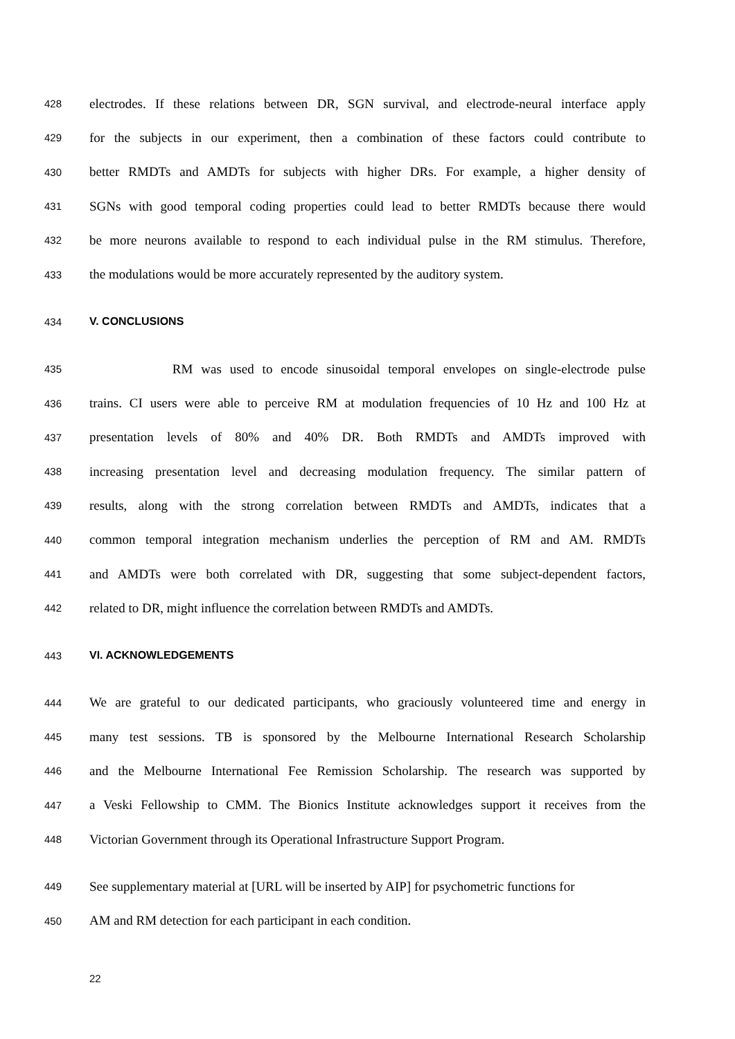428 electrodes. If these relations between DR, SGN survival, and electrode-neural interface apply
429 for the subjects in our experiment, then a combination of these factors could contribute to
430 better RMDTs and AMDTs for subjects with higher DRs. For example, a higher density of
431 SGNs with good temporal coding properties could lead to better RMDTs because there would
432 be more neurons available to respond to each individual pulse in the RM stimulus. Therefore,
433 the modulations would be more accurately represented by the auditory system.
434 V. CONCLUSIONS
435 RM was used to encode sinusoidal temporal envelopes on single-electrode pulse
436 trains. CI users were able to perceive RM at modulation frequencies of 10 Hz and 100 Hz at
437 presentation levels of 80% and 40% DR. Both RMDTs and AMDTs improved with
438 increasing presentation level and decreasing modulation frequency. The similar pattern of
439 results, along with the strong correlation between RMDTs and AMDTs, indicates that a
440 common temporal integration mechanism underlies the perception of RM and AM. RMDTs
441 and AMDTs were both correlated with DR, suggesting that some subject-dependent factors,
442 related to DR, might influence the correlation between RMDTs and AMDTs.
443 VI. ACKNOWLEDGEMENTS
444 We are grateful to our dedicated participants, who graciously volunteered time and energy in
445 many test sessions. TB is sponsored by the Melbourne International Research Scholarship
446 and the Melbourne International Fee Remission Scholarship. The research was supported by
447 a Veski Fellowship to CMM. The Bionics Institute acknowledges support it receives from the
448 Victorian Government through its Operational Infrastructure Support Program.
449 See supplementary material at [URL will be inserted by AIP] for psychometric functions for
450 AM and RM detection for each participant in each condition.
22